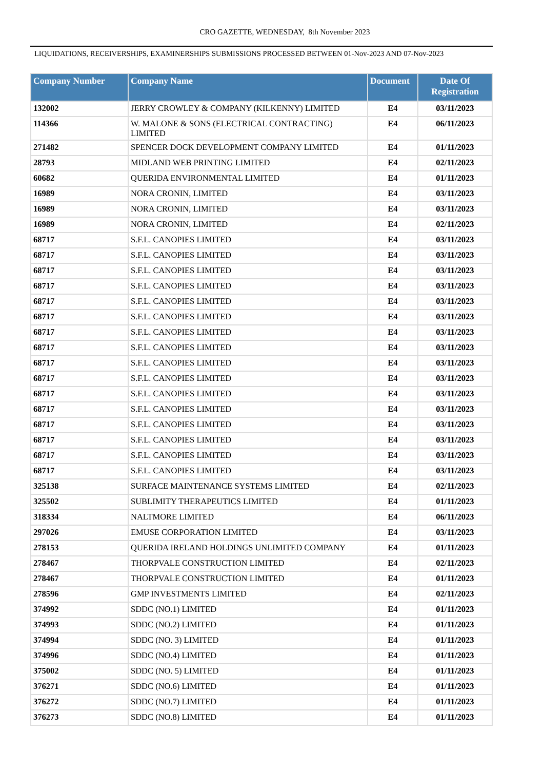CRO GAZETTE, WEDNESDAY, 8th November 2023
LIQUIDATIONS, RECEIVERSHIPS, EXAMINERSHIPS SUBMISSIONS PROCESSED BETWEEN 01-Nov-2023 AND 07-Nov-2023
| Company Number | Company Name | Document | Date Of Registration |
| --- | --- | --- | --- |
| 132002 | JERRY CROWLEY & COMPANY (KILKENNY) LIMITED | E4 | 03/11/2023 |
| 114366 | W. MALONE & SONS (ELECTRICAL CONTRACTING) LIMITED | E4 | 06/11/2023 |
| 271482 | SPENCER DOCK DEVELOPMENT COMPANY LIMITED | E4 | 01/11/2023 |
| 28793 | MIDLAND WEB PRINTING LIMITED | E4 | 02/11/2023 |
| 60682 | QUERIDA ENVIRONMENTAL LIMITED | E4 | 01/11/2023 |
| 16989 | NORA CRONIN, LIMITED | E4 | 03/11/2023 |
| 16989 | NORA CRONIN, LIMITED | E4 | 03/11/2023 |
| 16989 | NORA CRONIN, LIMITED | E4 | 02/11/2023 |
| 68717 | S.F.L. CANOPIES LIMITED | E4 | 03/11/2023 |
| 68717 | S.F.L. CANOPIES LIMITED | E4 | 03/11/2023 |
| 68717 | S.F.L. CANOPIES LIMITED | E4 | 03/11/2023 |
| 68717 | S.F.L. CANOPIES LIMITED | E4 | 03/11/2023 |
| 68717 | S.F.L. CANOPIES LIMITED | E4 | 03/11/2023 |
| 68717 | S.F.L. CANOPIES LIMITED | E4 | 03/11/2023 |
| 68717 | S.F.L. CANOPIES LIMITED | E4 | 03/11/2023 |
| 68717 | S.F.L. CANOPIES LIMITED | E4 | 03/11/2023 |
| 68717 | S.F.L. CANOPIES LIMITED | E4 | 03/11/2023 |
| 68717 | S.F.L. CANOPIES LIMITED | E4 | 03/11/2023 |
| 68717 | S.F.L. CANOPIES LIMITED | E4 | 03/11/2023 |
| 68717 | S.F.L. CANOPIES LIMITED | E4 | 03/11/2023 |
| 68717 | S.F.L. CANOPIES LIMITED | E4 | 03/11/2023 |
| 68717 | S.F.L. CANOPIES LIMITED | E4 | 03/11/2023 |
| 68717 | S.F.L. CANOPIES LIMITED | E4 | 03/11/2023 |
| 68717 | S.F.L. CANOPIES LIMITED | E4 | 03/11/2023 |
| 325138 | SURFACE MAINTENANCE SYSTEMS LIMITED | E4 | 02/11/2023 |
| 325502 | SUBLIMITY THERAPEUTICS LIMITED | E4 | 01/11/2023 |
| 318334 | NALTMORE LIMITED | E4 | 06/11/2023 |
| 297026 | EMUSE CORPORATION LIMITED | E4 | 03/11/2023 |
| 278153 | QUERIDA IRELAND HOLDINGS UNLIMITED COMPANY | E4 | 01/11/2023 |
| 278467 | THORPVALE CONSTRUCTION LIMITED | E4 | 02/11/2023 |
| 278467 | THORPVALE CONSTRUCTION LIMITED | E4 | 01/11/2023 |
| 278596 | GMP INVESTMENTS LIMITED | E4 | 02/11/2023 |
| 374992 | SDDC (NO.1) LIMITED | E4 | 01/11/2023 |
| 374993 | SDDC (NO.2) LIMITED | E4 | 01/11/2023 |
| 374994 | SDDC (NO. 3) LIMITED | E4 | 01/11/2023 |
| 374996 | SDDC (NO.4) LIMITED | E4 | 01/11/2023 |
| 375002 | SDDC (NO. 5) LIMITED | E4 | 01/11/2023 |
| 376271 | SDDC (NO.6) LIMITED | E4 | 01/11/2023 |
| 376272 | SDDC (NO.7) LIMITED | E4 | 01/11/2023 |
| 376273 | SDDC (NO.8) LIMITED | E4 | 01/11/2023 |